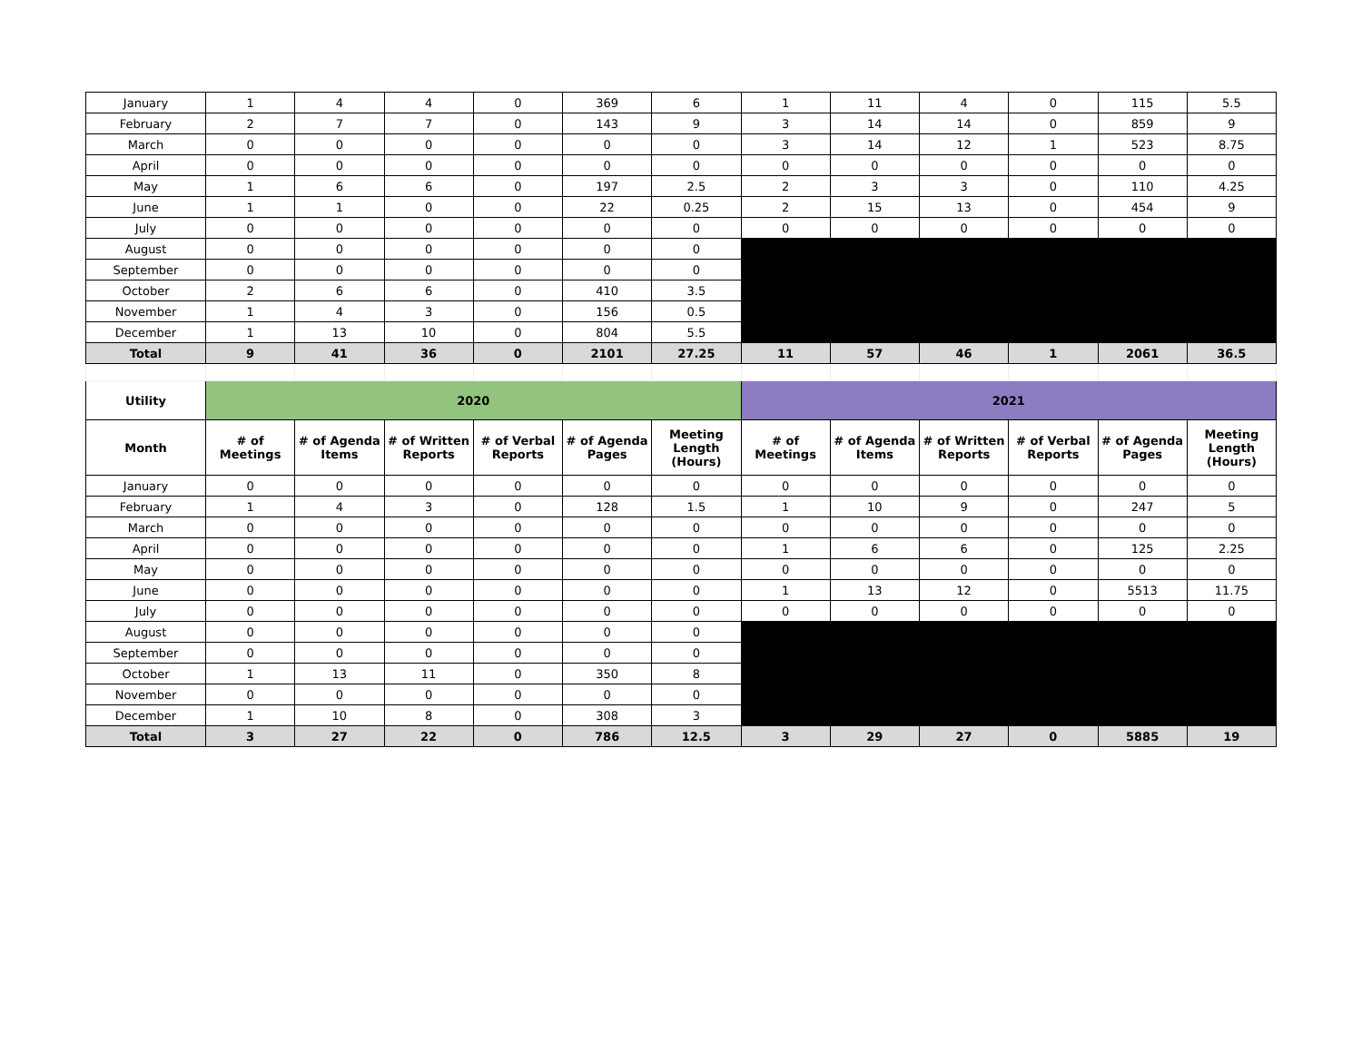| January | 1 | 4 | 4 | 0 | 369 | 6 | 1 | 11 | 4 | 0 | 115 | 5.5 |
| February | 2 | 7 | 7 | 0 | 143 | 9 | 3 | 14 | 14 | 0 | 859 | 9 |
| March | 0 | 0 | 0 | 0 | 0 | 0 | 3 | 14 | 12 | 1 | 523 | 8.75 |
| April | 0 | 0 | 0 | 0 | 0 | 0 | 0 | 0 | 0 | 0 | 0 | 0 |
| May | 1 | 6 | 6 | 0 | 197 | 2.5 | 2 | 3 | 3 | 0 | 110 | 4.25 |
| June | 1 | 1 | 0 | 0 | 22 | 0.25 | 2 | 15 | 13 | 0 | 454 | 9 |
| July | 0 | 0 | 0 | 0 | 0 | 0 | 0 | 0 | 0 | 0 | 0 | 0 |
| August | 0 | 0 | 0 | 0 | 0 | 0 | | | | | | |
| September | 0 | 0 | 0 | 0 | 0 | 0 | | | | | | |
| October | 2 | 6 | 6 | 0 | 410 | 3.5 | | | | | | |
| November | 1 | 4 | 3 | 0 | 156 | 0.5 | | | | | | |
| December | 1 | 13 | 10 | 0 | 804 | 5.5 | | | | | | |
| Total | 9 | 41 | 36 | 0 | 2101 | 27.25 | 11 | 57 | 46 | 1 | 2061 | 36.5 |
| Utility | 2020 | | | | | | 2021 | | | | | |
| Month | # of Meetings | # of Agenda Items | # of Written Reports | # of Verbal Reports | # of Agenda Pages | Meeting Length (Hours) | # of Meetings | # of Agenda Items | # of Written Reports | # of Verbal Reports | # of Agenda Pages | Meeting Length (Hours) |
| January | 0 | 0 | 0 | 0 | 0 | 0 | 0 | 0 | 0 | 0 | 0 | 0 |
| February | 1 | 4 | 3 | 0 | 128 | 1.5 | 1 | 10 | 9 | 0 | 247 | 5 |
| March | 0 | 0 | 0 | 0 | 0 | 0 | 0 | 0 | 0 | 0 | 0 | 0 |
| April | 0 | 0 | 0 | 0 | 0 | 0 | 1 | 6 | 6 | 0 | 125 | 2.25 |
| May | 0 | 0 | 0 | 0 | 0 | 0 | 0 | 0 | 0 | 0 | 0 | 0 |
| June | 0 | 0 | 0 | 0 | 0 | 0 | 1 | 13 | 12 | 0 | 5513 | 11.75 |
| July | 0 | 0 | 0 | 0 | 0 | 0 | 0 | 0 | 0 | 0 | 0 | 0 |
| August | 0 | 0 | 0 | 0 | 0 | 0 | | | | | | |
| September | 0 | 0 | 0 | 0 | 0 | 0 | | | | | | |
| October | 1 | 13 | 11 | 0 | 350 | 8 | | | | | | |
| November | 0 | 0 | 0 | 0 | 0 | 0 | | | | | | |
| December | 1 | 10 | 8 | 0 | 308 | 3 | | | | | | |
| Total | 3 | 27 | 22 | 0 | 786 | 12.5 | 3 | 29 | 27 | 0 | 5885 | 19 |